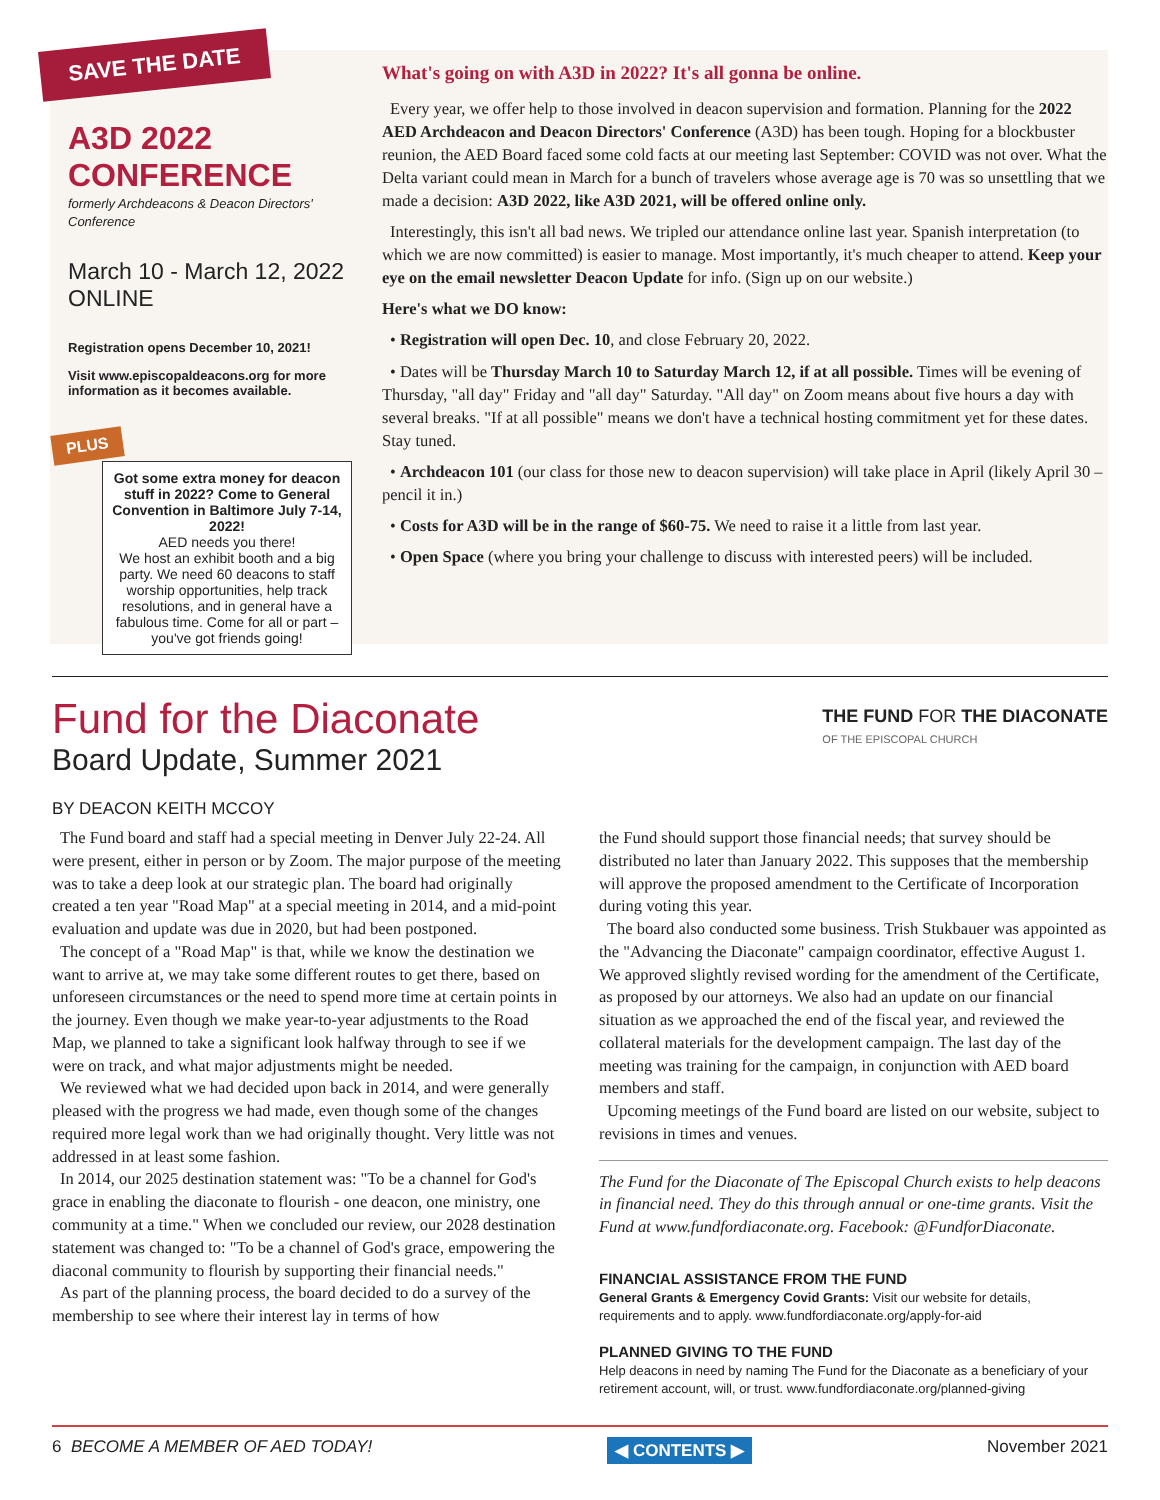SAVE THE DATE
A3D 2022 CONFERENCE
formerly Archdeacons & Deacon Directors' Conference
March 10 - March 12, 2022
ONLINE
Registration opens December 10, 2021!
Visit www.episcopaldeacons.org for more information as it becomes available.
PLUS
Got some extra money for deacon stuff in 2022? Come to General Convention in Baltimore July 7-14, 2022!
AED needs you there!
We host an exhibit booth and a big party. We need 60 deacons to staff worship opportunities, help track resolutions, and in general have a fabulous time. Come for all or part – you've got friends going!
What's going on with A3D in 2022? It's all gonna be online.
Every year, we offer help to those involved in deacon supervision and formation. Planning for the 2022 AED Archdeacon and Deacon Directors' Conference (A3D) has been tough. Hoping for a blockbuster reunion, the AED Board faced some cold facts at our meeting last September: COVID was not over. What the Delta variant could mean in March for a bunch of travelers whose average age is 70 was so unsettling that we made a decision: A3D 2022, like A3D 2021, will be offered online only.
Interestingly, this isn't all bad news. We tripled our attendance online last year. Spanish interpretation (to which we are now committed) is easier to manage. Most importantly, it's much cheaper to attend. Keep your eye on the email newsletter Deacon Update for info. (Sign up on our website.)
Here's what we DO know:
• Registration will open Dec. 10, and close February 20, 2022.
• Dates will be Thursday March 10 to Saturday March 12, if at all possible. Times will be evening of Thursday, "all day" Friday and "all day" Saturday. "All day" on Zoom means about five hours a day with several breaks. "If at all possible" means we don't have a technical hosting commitment yet for these dates. Stay tuned.
• Archdeacon 101 (our class for those new to deacon supervision) will take place in April (likely April 30 – pencil it in.)
• Costs for A3D will be in the range of $60-75. We need to raise it a little from last year.
• Open Space (where you bring your challenge to discuss with interested peers) will be included.
Fund for the Diaconate
Board Update, Summer 2021
THE FUND FOR THE DIACONATE
OF THE EPISCOPAL CHURCH
BY DEACON KEITH MCCOY
The Fund board and staff had a special meeting in Denver July 22-24. All were present, either in person or by Zoom. The major purpose of the meeting was to take a deep look at our strategic plan. The board had originally created a ten year "Road Map" at a special meeting in 2014, and a mid-point evaluation and update was due in 2020, but had been postponed.
The concept of a "Road Map" is that, while we know the destination we want to arrive at, we may take some different routes to get there, based on unforeseen circumstances or the need to spend more time at certain points in the journey. Even though we make year-to-year adjustments to the Road Map, we planned to take a significant look halfway through to see if we were on track, and what major adjustments might be needed.
We reviewed what we had decided upon back in 2014, and were generally pleased with the progress we had made, even though some of the changes required more legal work than we had originally thought. Very little was not addressed in at least some fashion.
In 2014, our 2025 destination statement was: "To be a channel for God's grace in enabling the diaconate to flourish - one deacon, one ministry, one community at a time." When we concluded our review, our 2028 destination statement was changed to: "To be a channel of God's grace, empowering the diaconal community to flourish by supporting their financial needs."
As part of the planning process, the board decided to do a survey of the membership to see where their interest lay in terms of how
the Fund should support those financial needs; that survey should be distributed no later than January 2022. This supposes that the membership will approve the proposed amendment to the Certificate of Incorporation during voting this year.
The board also conducted some business. Trish Stukbauer was appointed as the "Advancing the Diaconate" campaign coordinator, effective August 1. We approved slightly revised wording for the amendment of the Certificate, as proposed by our attorneys. We also had an update on our financial situation as we approached the end of the fiscal year, and reviewed the collateral materials for the development campaign. The last day of the meeting was training for the campaign, in conjunction with AED board members and staff.
Upcoming meetings of the Fund board are listed on our website, subject to revisions in times and venues.
The Fund for the Diaconate of The Episcopal Church exists to help deacons in financial need. They do this through annual or one-time grants. Visit the Fund at www.fundfordiaconate.org. Facebook: @FundforDiaconate.
FINANCIAL ASSISTANCE FROM THE FUND
General Grants & Emergency Covid Grants: Visit our website for details, requirements and to apply. www.fundfordiaconate.org/apply-for-aid
PLANNED GIVING TO THE FUND
Help deacons in need by naming The Fund for the Diaconate as a beneficiary of your retirement account, will, or trust. www.fundfordiaconate.org/planned-giving
6 BECOME A MEMBER OF AED TODAY! ◀ CONTENTS ▶ November 2021